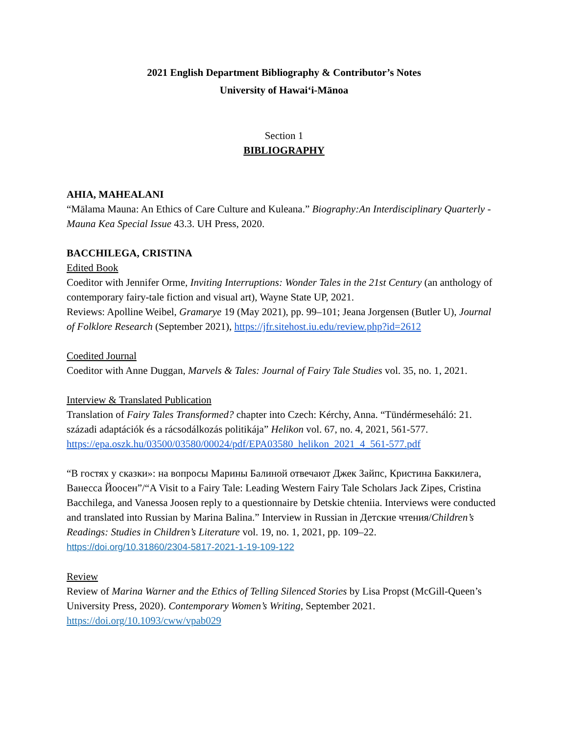2021 English Department Bibliography & Contributor’s Notes
University of Hawai‘i-Mānoa
Section 1
BIBLIOGRAPHY
AHIA, MAHEALANI
“Mālama Mauna: An Ethics of Care Culture and Kuleana.” Biography:An Interdisciplinary Quarterly - Mauna Kea Special Issue 43.3. UH Press, 2020.
BACCHILEGA, CRISTINA
Edited Book
Coeditor with Jennifer Orme, Inviting Interruptions: Wonder Tales in the 21st Century (an anthology of contemporary fairy-tale fiction and visual art), Wayne State UP, 2021.
Reviews: Apolline Weibel, Gramarye 19 (May 2021), pp. 99–101; Jeana Jorgensen (Butler U), Journal of Folklore Research (September 2021), https://jfr.sitehost.iu.edu/review.php?id=2612
Coedited Journal
Coeditor with Anne Duggan, Marvels & Tales: Journal of Fairy Tale Studies vol. 35, no. 1, 2021.
Interview & Translated Publication
Translation of Fairy Tales Transformed? chapter into Czech: Kérchy, Anna. “Tündérmeseháló: 21. századi adaptációk és a rácsodálkozás politikája” Helikon vol. 67, no. 4, 2021, 561-577. https://epa.oszk.hu/03500/03580/00024/pdf/EPA03580_helikon_2021_4_561-577.pdf
“В гостях у сказки»: на вопросы Марины Балиной отвечают Джек Зайпс, Кристина Баккилега, Ванесса Йоосен”/“A Visit to a Fairy Tale: Leading Western Fairy Tale Scholars Jack Zipes, Cristina Bacchilega, and Vanessa Joosen reply to a questionnaire by Detskie chteniia. Interviews were conducted and translated into Russian by Marina Balina.” Interview in Russian in Детские чтения/Children’s Readings: Studies in Children’s Literature vol. 19, no. 1, 2021, pp. 109–22. https://doi.org/10.31860/2304-5817-2021-1-19-109-122
Review
Review of Marina Warner and the Ethics of Telling Silenced Stories by Lisa Propst (McGill-Queen’s University Press, 2020). Contemporary Women’s Writing, September 2021. https://doi.org/10.1093/cww/vpab029